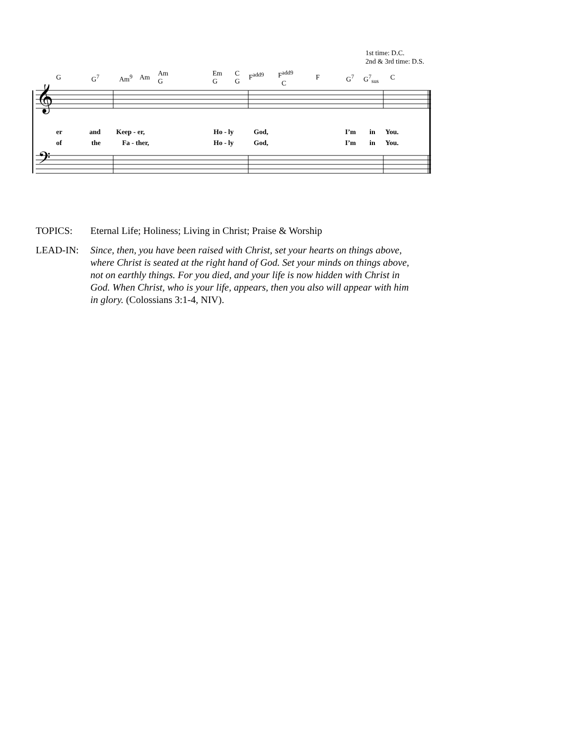1st time: D.C.
2nd & 3rd time: D.S.
G G<sup>7</sup> Am<sup>9</sup> Am Am
G
Em
G
C
G
F<sup>add9</sup> F<sup>add9</sup>
C
F G<sup>7</sup> G<sup>7</sup><sub>sus</sub> C
𝄞
𝄢
er and Keep - er, Ho - ly God, I’m in You.
of the Fa - ther, Ho - ly God, I’m in You.
TOPICS: Eternal Life; Holiness; Living in Christ; Praise & Worship
LEAD-IN: Since, then, you have been raised with Christ, set your hearts on things above, where Christ is seated at the right hand of God. Set your minds on things above, not on earthly things. For you died, and your life is now hidden with Christ in God. When Christ, who is your life, appears, then you also will appear with him in glory. (Colossians 3:1-4, NIV).